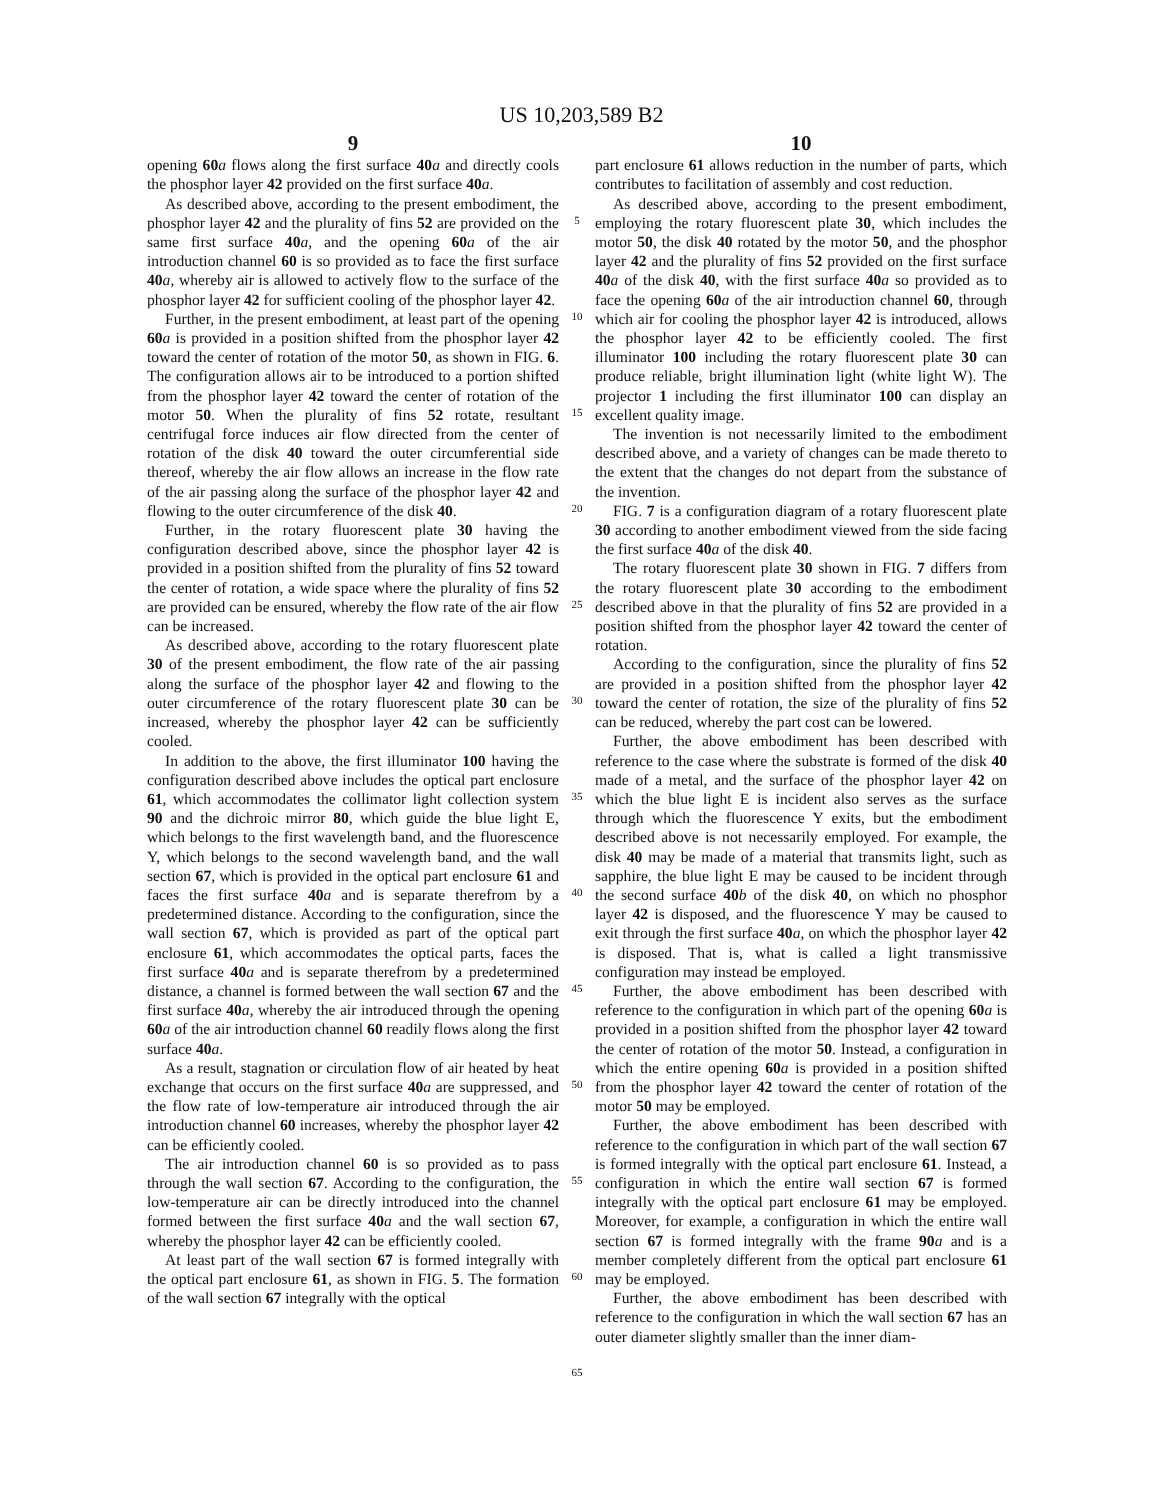US 10,203,589 B2
9
opening 60 a flows along the first surface 40 a and directly cools the phosphor layer 42 provided on the first surface 40 a.
As described above, according to the present embodiment, the phosphor layer 42 and the plurality of fins 52 are provided on the same first surface 40 a, and the opening 60 a of the air introduction channel 60 is so provided as to face the first surface 40 a, whereby air is allowed to actively flow to the surface of the phosphor layer 42 for sufficient cooling of the phosphor layer 42.
Further, in the present embodiment, at least part of the opening 60 a is provided in a position shifted from the phosphor layer 42 toward the center of rotation of the motor 50, as shown in FIG. 6. The configuration allows air to be introduced to a portion shifted from the phosphor layer 42 toward the center of rotation of the motor 50. When the plurality of fins 52 rotate, resultant centrifugal force induces air flow directed from the center of rotation of the disk 40 toward the outer circumferential side thereof, whereby the air flow allows an increase in the flow rate of the air passing along the surface of the phosphor layer 42 and flowing to the outer circumference of the disk 40.
Further, in the rotary fluorescent plate 30 having the configuration described above, since the phosphor layer 42 is provided in a position shifted from the plurality of fins 52 toward the center of rotation, a wide space where the plurality of fins 52 are provided can be ensured, whereby the flow rate of the air flow can be increased.
As described above, according to the rotary fluorescent plate 30 of the present embodiment, the flow rate of the air passing along the surface of the phosphor layer 42 and flowing to the outer circumference of the rotary fluorescent plate 30 can be increased, whereby the phosphor layer 42 can be sufficiently cooled.
In addition to the above, the first illuminator 100 having the configuration described above includes the optical part enclosure 61, which accommodates the collimator light collection system 90 and the dichroic mirror 80, which guide the blue light E, which belongs to the first wavelength band, and the fluorescence Y, which belongs to the second wavelength band, and the wall section 67, which is provided in the optical part enclosure 61 and faces the first surface 40 a and is separate therefrom by a predetermined distance. According to the configuration, since the wall section 67, which is provided as part of the optical part enclosure 61, which accommodates the optical parts, faces the first surface 40 a and is separate therefrom by a predetermined distance, a channel is formed between the wall section 67 and the first surface 40 a, whereby the air introduced through the opening 60 a of the air introduction channel 60 readily flows along the first surface 40 a.
As a result, stagnation or circulation flow of air heated by heat exchange that occurs on the first surface 40 a are suppressed, and the flow rate of low-temperature air introduced through the air introduction channel 60 increases, whereby the phosphor layer 42 can be efficiently cooled.
The air introduction channel 60 is so provided as to pass through the wall section 67. According to the configuration, the low-temperature air can be directly introduced into the channel formed between the first surface 40 a and the wall section 67, whereby the phosphor layer 42 can be efficiently cooled.
At least part of the wall section 67 is formed integrally with the optical part enclosure 61, as shown in FIG. 5. The formation of the wall section 67 integrally with the optical
5
10
15
20
25
30
35
40
45
50
55
60
65
10
part enclosure 61 allows reduction in the number of parts, which contributes to facilitation of assembly and cost reduction.
As described above, according to the present embodiment, employing the rotary fluorescent plate 30, which includes the motor 50, the disk 40 rotated by the motor 50, and the phosphor layer 42 and the plurality of fins 52 provided on the first surface 40 a of the disk 40, with the first surface 40 a so provided as to face the opening 60 a of the air introduction channel 60, through which air for cooling the phosphor layer 42 is introduced, allows the phosphor layer 42 to be efficiently cooled. The first illuminator 100 including the rotary fluorescent plate 30 can produce reliable, bright illumination light (white light W). The projector 1 including the first illuminator 100 can display an excellent quality image.
The invention is not necessarily limited to the embodiment described above, and a variety of changes can be made thereto to the extent that the changes do not depart from the substance of the invention.
FIG. 7 is a configuration diagram of a rotary fluorescent plate 30 according to another embodiment viewed from the side facing the first surface 40 a of the disk 40.
The rotary fluorescent plate 30 shown in FIG. 7 differs from the rotary fluorescent plate 30 according to the embodiment described above in that the plurality of fins 52 are provided in a position shifted from the phosphor layer 42 toward the center of rotation.
According to the configuration, since the plurality of fins 52 are provided in a position shifted from the phosphor layer 42 toward the center of rotation, the size of the plurality of fins 52 can be reduced, whereby the part cost can be lowered.
Further, the above embodiment has been described with reference to the case where the substrate is formed of the disk 40 made of a metal, and the surface of the phosphor layer 42 on which the blue light E is incident also serves as the surface through which the fluorescence Y exits, but the embodiment described above is not necessarily employed. For example, the disk 40 may be made of a material that transmits light, such as sapphire, the blue light E may be caused to be incident through the second surface 40 b of the disk 40, on which no phosphor layer 42 is disposed, and the fluorescence Y may be caused to exit through the first surface 40 a, on which the phosphor layer 42 is disposed. That is, what is called a light transmissive configuration may instead be employed.
Further, the above embodiment has been described with reference to the configuration in which part of the opening 60 a is provided in a position shifted from the phosphor layer 42 toward the center of rotation of the motor 50. Instead, a configuration in which the entire opening 60 a is provided in a position shifted from the phosphor layer 42 toward the center of rotation of the motor 50 may be employed.
Further, the above embodiment has been described with reference to the configuration in which part of the wall section 67 is formed integrally with the optical part enclosure 61. Instead, a configuration in which the entire wall section 67 is formed integrally with the optical part enclosure 61 may be employed. Moreover, for example, a configuration in which the entire wall section 67 is formed integrally with the frame 90 a and is a member completely different from the optical part enclosure 61 may be employed.
Further, the above embodiment has been described with reference to the configuration in which the wall section 67 has an outer diameter slightly smaller than the inner diam-